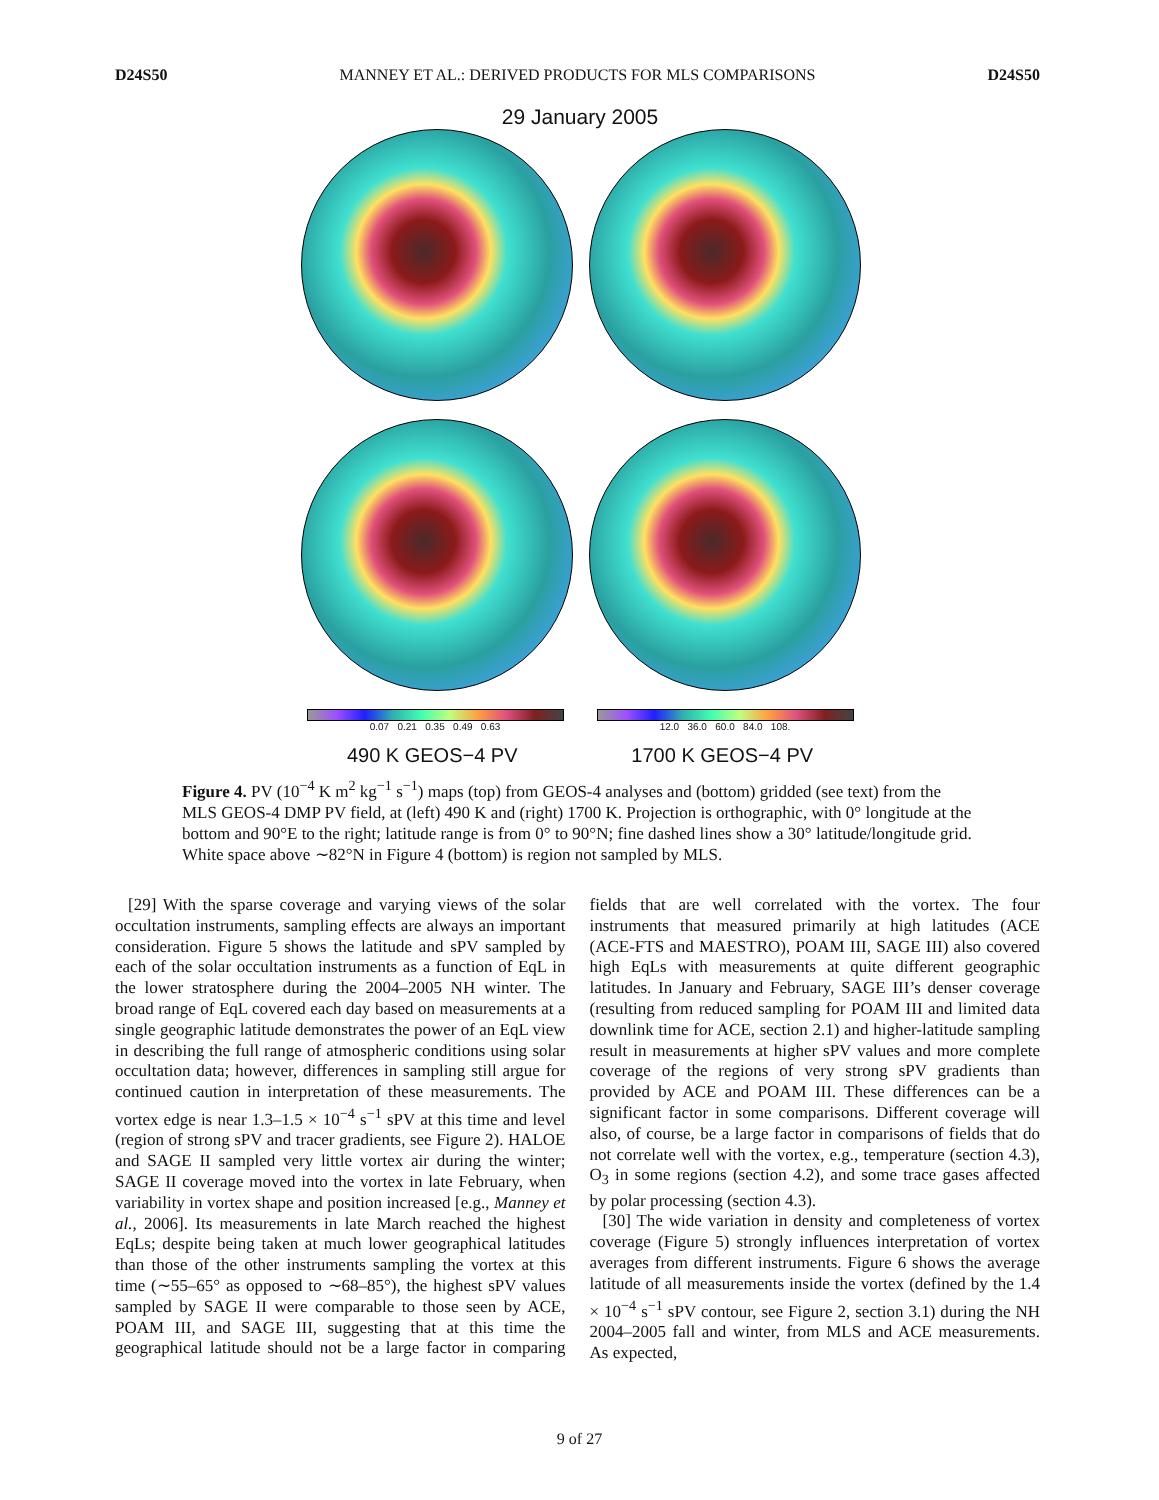D24S50 MANNEY ET AL.: DERIVED PRODUCTS FOR MLS COMPARISONS D24S50
29 January 2005
0.07 0.21 0.35 0.49 0.63
12.0 36.0 60.0 84.0 108.
490 K GEOS−4 PV 1700 K GEOS−4 PV
Figure 4. PV (10<sup>−4</sup> K m<sup>2</sup> kg<sup>−1</sup> s<sup>−1</sup>) maps (top) from GEOS-4 analyses and (bottom) gridded (see text) from the MLS GEOS-4 DMP PV field, at (left) 490 K and (right) 1700 K. Projection is orthographic, with 0° longitude at the bottom and 90°E to the right; latitude range is from 0° to 90°N; fine dashed lines show a 30° latitude/longitude grid. White space above ∼82°N in Figure 4 (bottom) is region not sampled by MLS.
[29] With the sparse coverage and varying views of the solar occultation instruments, sampling effects are always an important consideration. Figure 5 shows the latitude and sPV sampled by each of the solar occultation instruments as a function of EqL in the lower stratosphere during the 2004–2005 NH winter. The broad range of EqL covered each day based on measurements at a single geographic latitude demonstrates the power of an EqL view in describing the full range of atmospheric conditions using solar occultation data; however, differences in sampling still argue for continued caution in interpretation of these measurements. The vortex edge is near 1.3–1.5 × 10<sup>−4</sup> s<sup>−1</sup> sPV at this time and level (region of strong sPV and tracer gradients, see Figure 2). HALOE and SAGE II sampled very little vortex air during the winter; SAGE II coverage moved into the vortex in late February, when variability in vortex shape and position increased [e.g., Manney et al., 2006]. Its measurements in late March reached the highest EqLs; despite being taken at much lower geographical latitudes than those of the other instruments sampling the vortex at this time (∼55–65° as opposed to ∼68–85°), the highest sPV values sampled by SAGE II were comparable to those seen by ACE, POAM III, and SAGE III, suggesting that at this time the geographical latitude should not be a large factor in comparing fields that are well correlated with the vortex. The four instruments that measured primarily at high latitudes (ACE (ACE-FTS and MAESTRO), POAM III, SAGE III) also covered high EqLs with measurements at quite different geographic latitudes. In January and February, SAGE III’s denser coverage (resulting from reduced sampling for POAM III and limited data downlink time for ACE, section 2.1) and higher-latitude sampling result in measurements at higher sPV values and more complete coverage of the regions of very strong sPV gradients than provided by ACE and POAM III. These differences can be a significant factor in some comparisons. Different coverage will also, of course, be a large factor in comparisons of fields that do not correlate well with the vortex, e.g., temperature (section 4.3), O<sub>3</sub> in some regions (section 4.2), and some trace gases affected by polar processing (section 4.3).
[30] The wide variation in density and completeness of vortex coverage (Figure 5) strongly influences interpretation of vortex averages from different instruments. Figure 6 shows the average latitude of all measurements inside the vortex (defined by the 1.4 × 10<sup>−4</sup> s<sup>−1</sup> sPV contour, see Figure 2, section 3.1) during the NH 2004–2005 fall and winter, from MLS and ACE measurements. As expected,
9 of 27